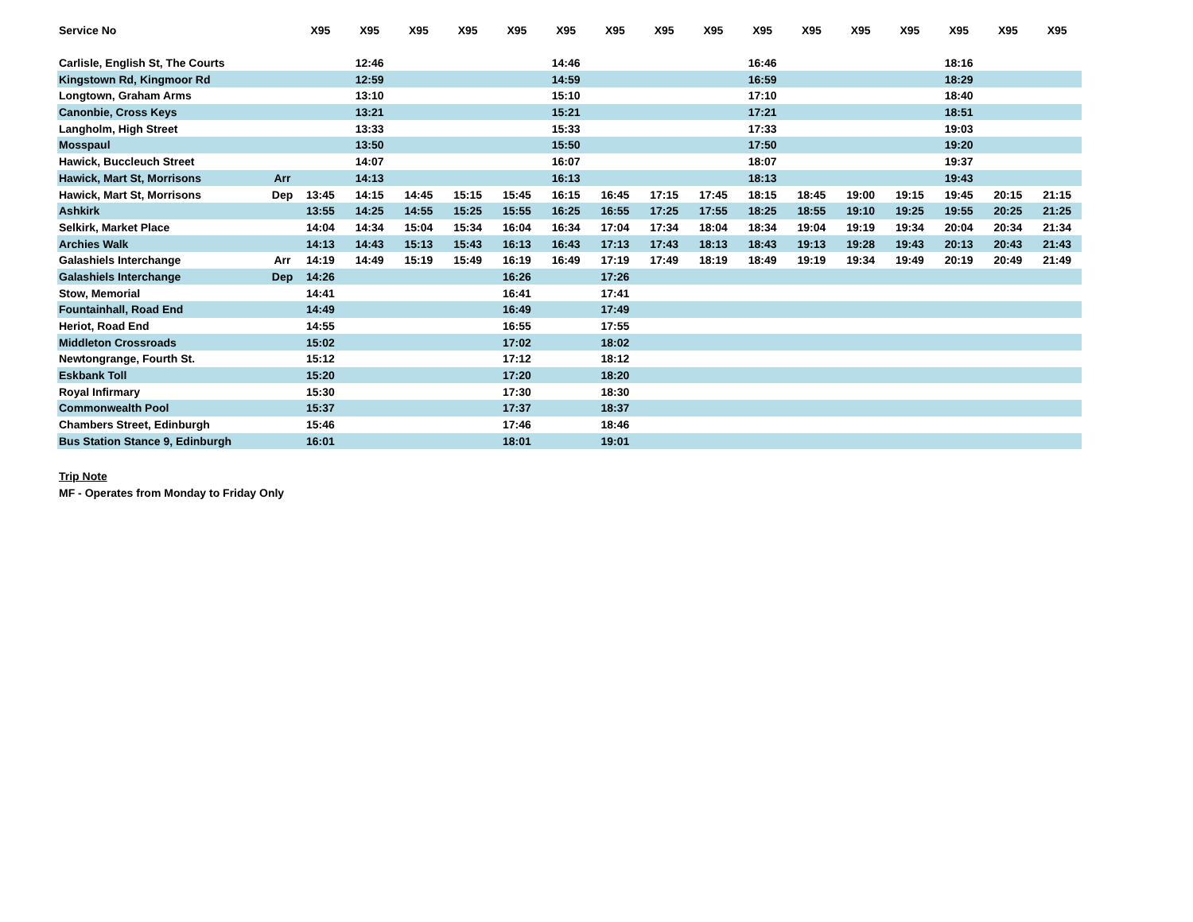| Service No | | X95 | X95 | X95 | X95 | X95 | X95 | X95 | X95 | X95 | X95 | X95 | X95 | X95 | X95 | X95 | X95 |
| --- | --- | --- | --- | --- | --- | --- | --- | --- | --- | --- | --- | --- | --- | --- | --- | --- | --- |
| Carlisle, English St, The Courts | | | 12:46 | | | | 14:46 | | | | 16:46 | | | | 18:16 | | |
| Kingstown Rd, Kingmoor Rd | | | 12:59 | | | | 14:59 | | | | 16:59 | | | | 18:29 | | |
| Longtown, Graham Arms | | | 13:10 | | | | 15:10 | | | | 17:10 | | | | 18:40 | | |
| Canonbie, Cross Keys | | | 13:21 | | | | 15:21 | | | | 17:21 | | | | 18:51 | | |
| Langholm, High Street | | | 13:33 | | | | 15:33 | | | | 17:33 | | | | 19:03 | | |
| Mosspaul | | | 13:50 | | | | 15:50 | | | | 17:50 | | | | 19:20 | | |
| Hawick, Buccleuch Street | | | 14:07 | | | | 16:07 | | | | 18:07 | | | | 19:37 | | |
| Hawick, Mart St, Morrisons | Arr | | 14:13 | | | | 16:13 | | | | 18:13 | | | | 19:43 | | |
| Hawick, Mart St, Morrisons | Dep | 13:45 | 14:15 | 14:45 | 15:15 | 15:45 | 16:15 | 16:45 | 17:15 | 17:45 | 18:15 | 18:45 | 19:00 | 19:15 | 19:45 | 20:15 | 21:15 |
| Ashkirk | | 13:55 | 14:25 | 14:55 | 15:25 | 15:55 | 16:25 | 16:55 | 17:25 | 17:55 | 18:25 | 18:55 | 19:10 | 19:25 | 19:55 | 20:25 | 21:25 |
| Selkirk, Market Place | | 14:04 | 14:34 | 15:04 | 15:34 | 16:04 | 16:34 | 17:04 | 17:34 | 18:04 | 18:34 | 19:04 | 19:19 | 19:34 | 20:04 | 20:34 | 21:34 |
| Archies Walk | | 14:13 | 14:43 | 15:13 | 15:43 | 16:13 | 16:43 | 17:13 | 17:43 | 18:13 | 18:43 | 19:13 | 19:28 | 19:43 | 20:13 | 20:43 | 21:43 |
| Galashiels Interchange | Arr | 14:19 | 14:49 | 15:19 | 15:49 | 16:19 | 16:49 | 17:19 | 17:49 | 18:19 | 18:49 | 19:19 | 19:34 | 19:49 | 20:19 | 20:49 | 21:49 |
| Galashiels Interchange | Dep | 14:26 | | | | 16:26 | | 17:26 | | | | | | | | | |
| Stow, Memorial | | 14:41 | | | | 16:41 | | 17:41 | | | | | | | | | |
| Fountainhall, Road End | | 14:49 | | | | 16:49 | | 17:49 | | | | | | | | | |
| Heriot, Road End | | 14:55 | | | | 16:55 | | 17:55 | | | | | | | | | |
| Middleton Crossroads | | 15:02 | | | | 17:02 | | 18:02 | | | | | | | | | |
| Newtongrange, Fourth St. | | 15:12 | | | | 17:12 | | 18:12 | | | | | | | | | |
| Eskbank Toll | | 15:20 | | | | 17:20 | | 18:20 | | | | | | | | | |
| Royal Infirmary | | 15:30 | | | | 17:30 | | 18:30 | | | | | | | | | |
| Commonwealth Pool | | 15:37 | | | | 17:37 | | 18:37 | | | | | | | | | |
| Chambers Street, Edinburgh | | 15:46 | | | | 17:46 | | 18:46 | | | | | | | | | |
| Bus Station Stance 9, Edinburgh | | 16:01 | | | | 18:01 | | 19:01 | | | | | | | | | |
Trip Note
MF - Operates from Monday to Friday Only